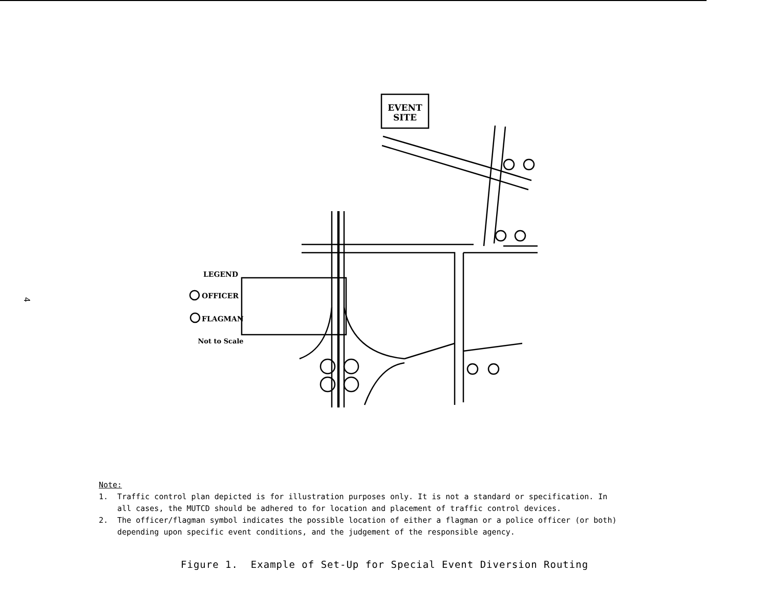4
EVENT
SITE
LEGEND
OFFICER
FLAGMAN
Not to Scale
Note:
1. Traffic control plan depicted is for illustration purposes only. It is not a standard or specification. In
all cases, the MUTCD should be adhered to for location and placement of traffic control devices.
2. The officer/flagman symbol indicates the possible location of either a flagman or a police officer (or both)
depending upon specific event conditions, and the judgement of the responsible agency.
Figure 1. Example of Set-Up for Special Event Diversion Routing